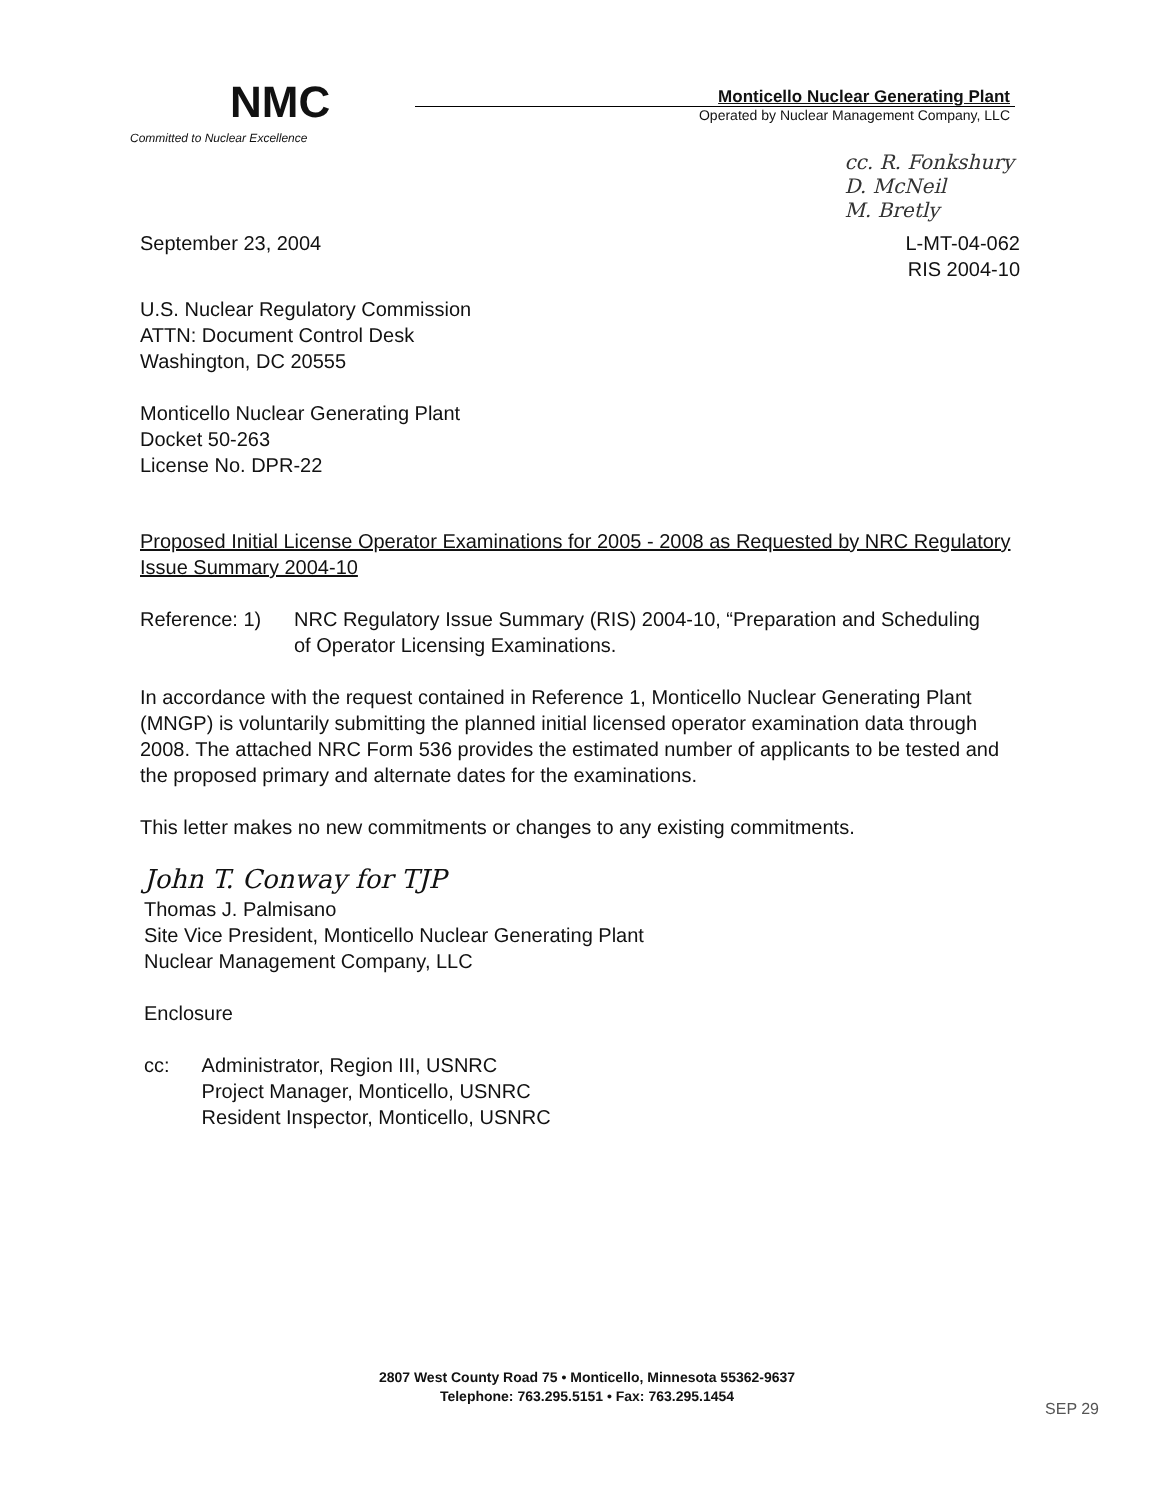NMC
Committed to Nuclear Excellence
Monticello Nuclear Generating Plant
Operated by Nuclear Management Company, LLC
cc. R. Fonkshury
D. McNeil
M. Bretly
L-MT-04-062
RIS 2004-10
September 23, 2004
U.S. Nuclear Regulatory Commission
ATTN: Document Control Desk
Washington, DC 20555
Monticello Nuclear Generating Plant
Docket 50-263
License No. DPR-22
Proposed Initial License Operator Examinations for 2005 - 2008 as Requested by NRC Regulatory Issue Summary 2004-10
Reference: 1) NRC Regulatory Issue Summary (RIS) 2004-10, “Preparation and Scheduling of Operator Licensing Examinations.
In accordance with the request contained in Reference 1, Monticello Nuclear Generating Plant (MNGP) is voluntarily submitting the planned initial licensed operator examination data through 2008. The attached NRC Form 536 provides the estimated number of applicants to be tested and the proposed primary and alternate dates for the examinations.
This letter makes no new commitments or changes to any existing commitments.
John T. Conway for TJP
Thomas J. Palmisano
Site Vice President, Monticello Nuclear Generating Plant
Nuclear Management Company, LLC
Enclosure
cc: Administrator, Region III, USNRC
Project Manager, Monticello, USNRC
Resident Inspector, Monticello, USNRC
2807 West County Road 75 • Monticello, Minnesota 55362-9637
Telephone: 763.295.5151 • Fax: 763.295.1454
SEP 29